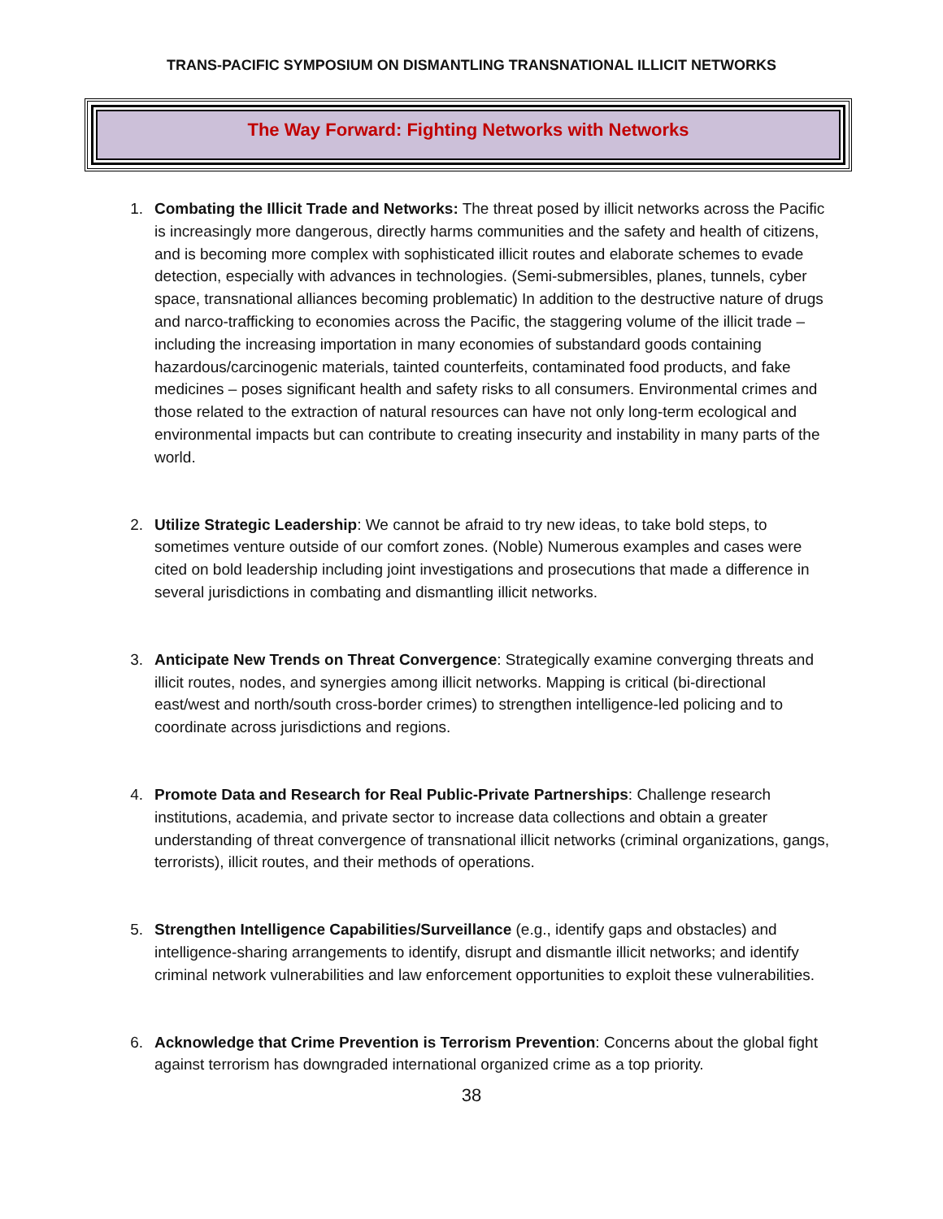TRANS-PACIFIC SYMPOSIUM ON DISMANTLING TRANSNATIONAL ILLICIT NETWORKS
The Way Forward: Fighting Networks with Networks
1. Combating the Illicit Trade and Networks: The threat posed by illicit networks across the Pacific is increasingly more dangerous, directly harms communities and the safety and health of citizens, and is becoming more complex with sophisticated illicit routes and elaborate schemes to evade detection, especially with advances in technologies. (Semi-submersibles, planes, tunnels, cyber space, transnational alliances becoming problematic) In addition to the destructive nature of drugs and narco-trafficking to economies across the Pacific, the staggering volume of the illicit trade – including the increasing importation in many economies of substandard goods containing hazardous/carcinogenic materials, tainted counterfeits, contaminated food products, and fake medicines – poses significant health and safety risks to all consumers. Environmental crimes and those related to the extraction of natural resources can have not only long-term ecological and environmental impacts but can contribute to creating insecurity and instability in many parts of the world.
2. Utilize Strategic Leadership: We cannot be afraid to try new ideas, to take bold steps, to sometimes venture outside of our comfort zones. (Noble) Numerous examples and cases were cited on bold leadership including joint investigations and prosecutions that made a difference in several jurisdictions in combating and dismantling illicit networks.
3. Anticipate New Trends on Threat Convergence: Strategically examine converging threats and illicit routes, nodes, and synergies among illicit networks. Mapping is critical (bi-directional east/west and north/south cross-border crimes) to strengthen intelligence-led policing and to coordinate across jurisdictions and regions.
4. Promote Data and Research for Real Public-Private Partnerships: Challenge research institutions, academia, and private sector to increase data collections and obtain a greater understanding of threat convergence of transnational illicit networks (criminal organizations, gangs, terrorists), illicit routes, and their methods of operations.
5. Strengthen Intelligence Capabilities/Surveillance (e.g., identify gaps and obstacles) and intelligence-sharing arrangements to identify, disrupt and dismantle illicit networks; and identify criminal network vulnerabilities and law enforcement opportunities to exploit these vulnerabilities.
6. Acknowledge that Crime Prevention is Terrorism Prevention: Concerns about the global fight against terrorism has downgraded international organized crime as a top priority.
38